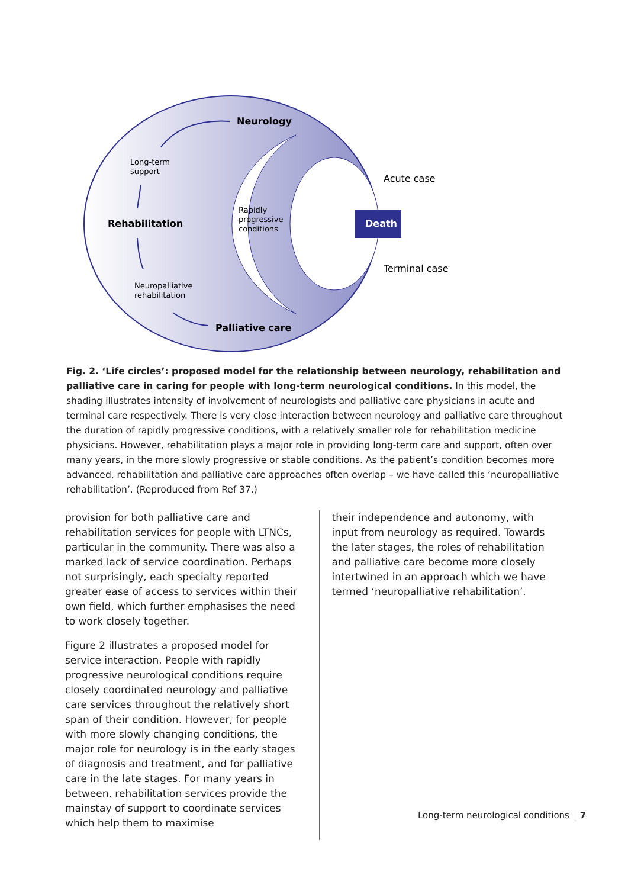Death
Neurology
Rehabilitation
Palliative care
Long-term
support
Rapidly
progressive
conditions
Neuropalliative
rehabilitation
Acute case
Terminal case
Fig. 2. ‘Life circles’: proposed model for the relationship between neurology, rehabilitation and palliative care in caring for people with long-term neurological conditions. In this model, the shading illustrates intensity of involvement of neurologists and palliative care physicians in acute and terminal care respectively. There is very close interaction between neurology and palliative care throughout the duration of rapidly progressive conditions, with a relatively smaller role for rehabilitation medicine physicians. However, rehabilitation plays a major role in providing long-term care and support, often over many years, in the more slowly progressive or stable conditions. As the patient’s condition becomes more advanced, rehabilitation and palliative care approaches often overlap – we have called this ‘neuropalliative rehabilitation’. (Reproduced from Ref 37.)
provision for both palliative care and rehabilitation services for people with LTNCs, particular in the community. There was also a marked lack of service coordination. Perhaps not surprisingly, each specialty reported greater ease of access to services within their own field, which further emphasises the need to work closely together.
Figure 2 illustrates a proposed model for service interaction. People with rapidly progressive neurological conditions require closely coordinated neurology and palliative care services throughout the relatively short span of their condition. However, for people with more slowly changing conditions, the major role for neurology is in the early stages of diagnosis and treatment, and for palliative care in the late stages. For many years in between, rehabilitation services provide the mainstay of support to coordinate services which help them to maximise
their independence and autonomy, with input from neurology as required. Towards the later stages, the roles of rehabilitation and palliative care become more closely intertwined in an approach which we have termed ‘neuropalliative rehabilitation’.
Long-term neurological conditions 7